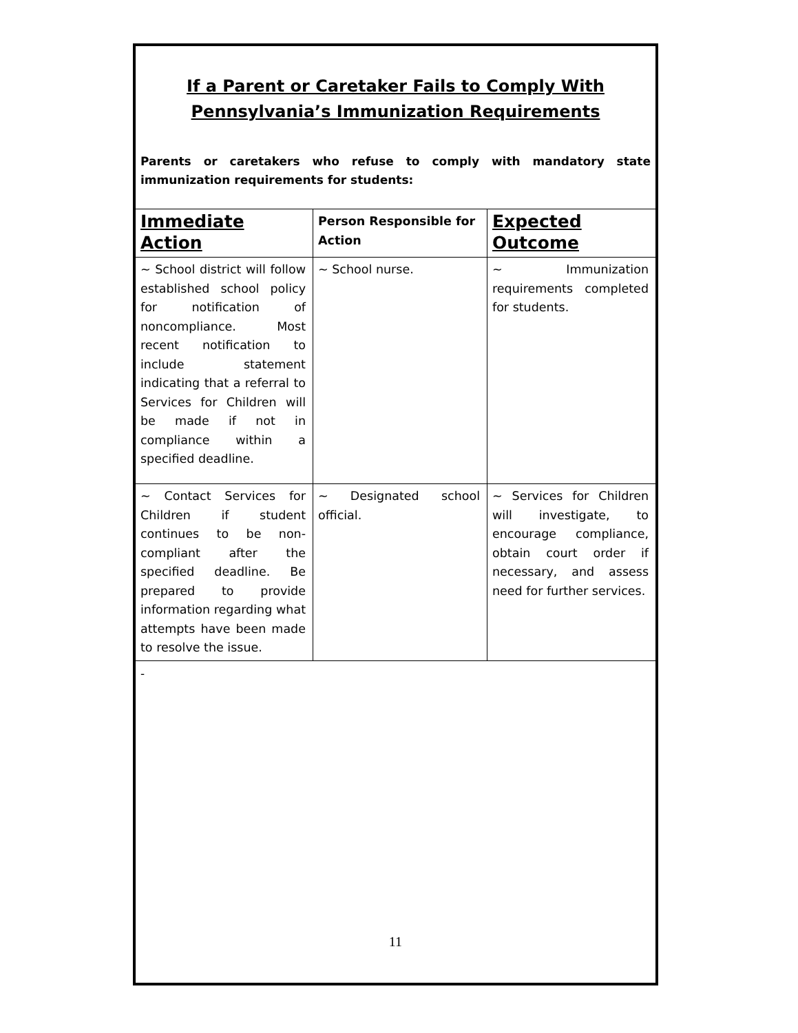If a Parent or Caretaker Fails to Comply With
Pennsylvania’s Immunization Requirements
Parents or caretakers who refuse to comply with mandatory state immunization requirements for students:
| Immediate Action | Person Responsible for Action | Expected Outcome |
| --- | --- | --- |
| ~ School district will follow established school policy for notification of noncompliance. Most recent notification to include statement indicating that a referral to Services for Children will be made if not in compliance within a specified deadline. | ~ School nurse. | ~ Immunization requirements completed for students. |
| ~ Contact Services for Children if student continues to be non-compliant after the specified deadline. Be prepared to provide information regarding what attempts have been made to resolve the issue. | ~ Designated school official. | ~ Services for Children will investigate, to encourage compliance, obtain court order if necessary, and assess need for further services. |
-
11